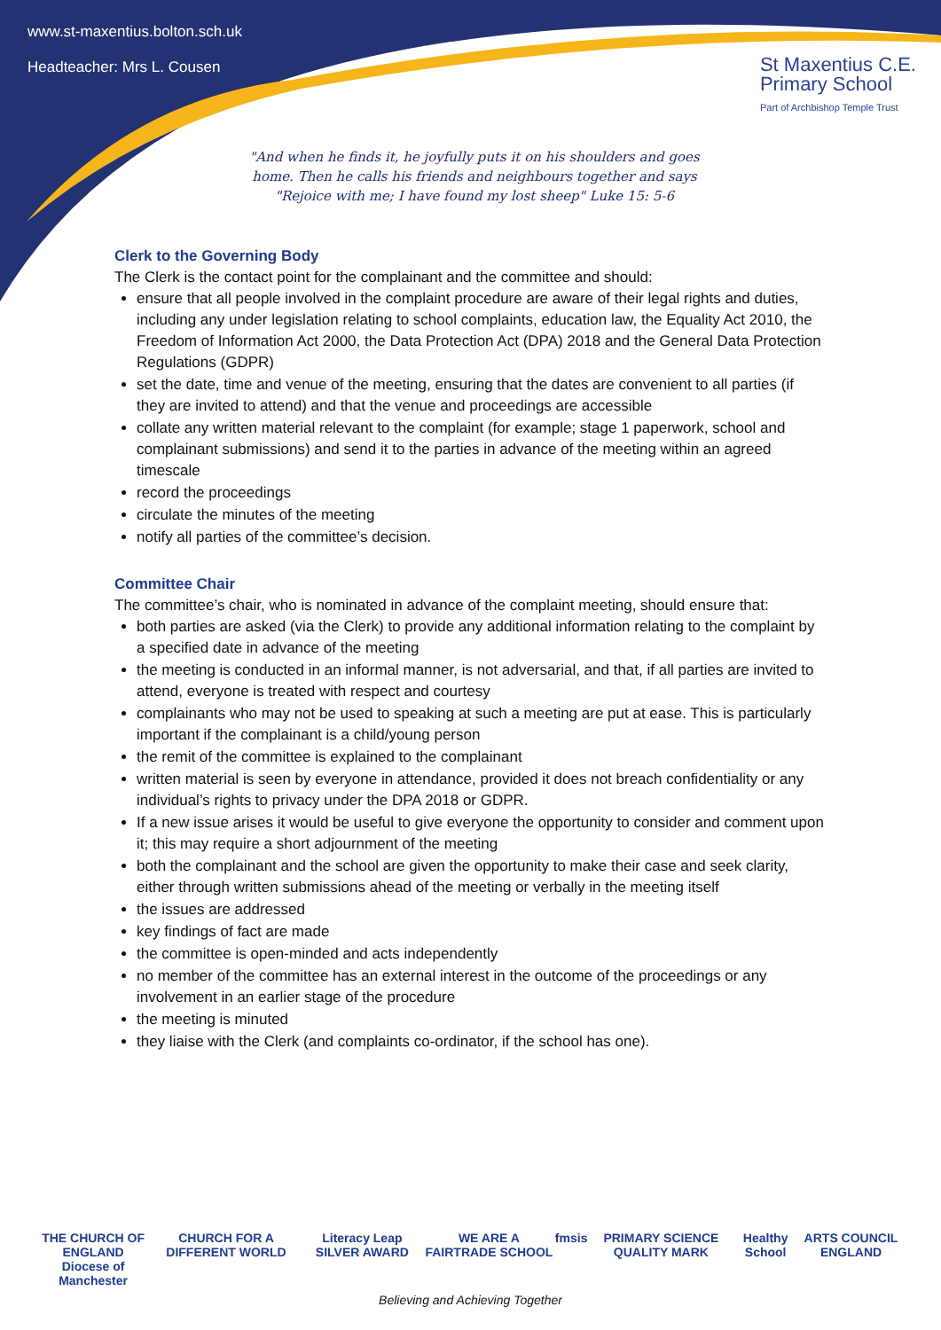www.st-maxentius.bolton.sch.uk
Headteacher: Mrs L. Cousen
St Maxentius C.E.
Primary School
Part of Archbishop Temple Trust
"And when he finds it, he joyfully puts it on his shoulders and goes home. Then he calls his friends and neighbours together and says "Rejoice with me; I have found my lost sheep" Luke 15: 5-6
Clerk to the Governing Body
The Clerk is the contact point for the complainant and the committee and should:
ensure that all people involved in the complaint procedure are aware of their legal rights and duties, including any under legislation relating to school complaints, education law, the Equality Act 2010, the Freedom of Information Act 2000, the Data Protection Act (DPA) 2018 and the General Data Protection Regulations (GDPR)
set the date, time and venue of the meeting, ensuring that the dates are convenient to all parties (if they are invited to attend) and that the venue and proceedings are accessible
collate any written material relevant to the complaint (for example; stage 1 paperwork, school and complainant submissions) and send it to the parties in advance of the meeting within an agreed timescale
record the proceedings
circulate the minutes of the meeting
notify all parties of the committee’s decision.
Committee Chair
The committee’s chair, who is nominated in advance of the complaint meeting, should ensure that:
both parties are asked (via the Clerk) to provide any additional information relating to the complaint by a specified date in advance of the meeting
the meeting is conducted in an informal manner, is not adversarial, and that, if all parties are invited to attend, everyone is treated with respect and courtesy
complainants who may not be used to speaking at such a meeting are put at ease. This is particularly important if the complainant is a child/young person
the remit of the committee is explained to the complainant
written material is seen by everyone in attendance, provided it does not breach confidentiality or any individual’s rights to privacy under the DPA 2018 or GDPR.
If a new issue arises it would be useful to give everyone the opportunity to consider and comment upon it; this may require a short adjournment of the meeting
both the complainant and the school are given the opportunity to make their case and seek clarity, either through written submissions ahead of the meeting or verbally in the meeting itself
the issues are addressed
key findings of fact are made
the committee is open-minded and acts independently
no member of the committee has an external interest in the outcome of the proceedings or any involvement in an earlier stage of the procedure
the meeting is minuted
they liaise with the Clerk (and complaints co-ordinator, if the school has one).
THE CHURCH OF ENGLAND
Diocese of Manchester CHURCH FOR A DIFFERENT WORLD Literacy Leap SILVER AWARD WE ARE A FAIRTRADE SCHOOL fmsis PRIMARY SCIENCE QUALITY MARK Healthy School ARTS COUNCIL ENGLAND
Believing and Achieving Together